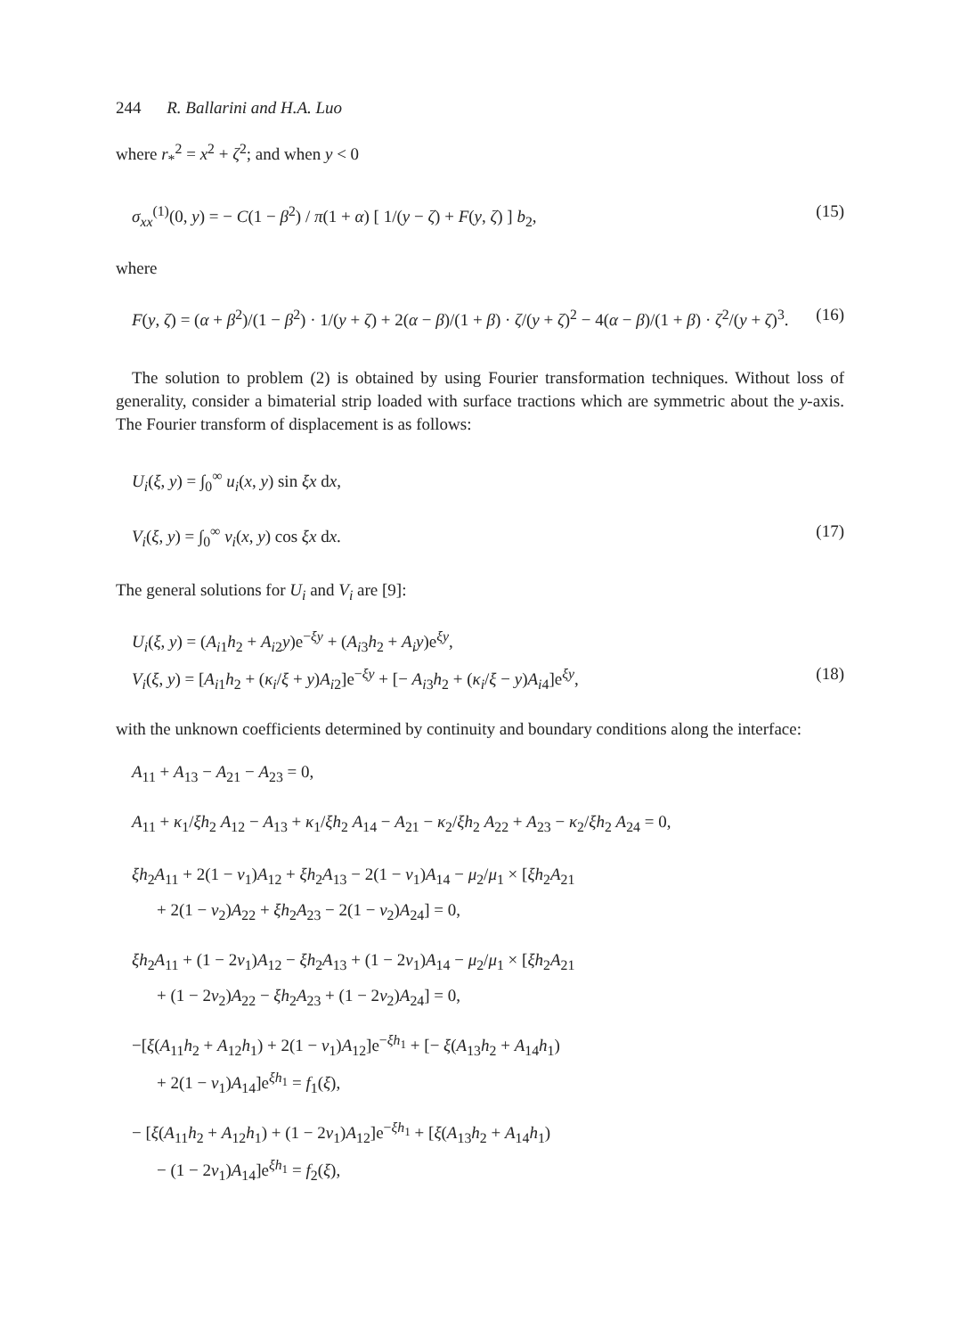244 R. Ballarini and H.A. Luo
where r<sub>*</sub><sup>2</sup> = x<sup>2</sup> + ζ<sup>2</sup>; and when y < 0
σ<sub>xx</sub><sup>(1)</sup>(0, y) = − C(1 − β<sup>2</sup>) / π(1 + α) [ 1/(y − ζ) + F(y, ζ) ] b<sub>2</sub>, (15)
where
F(y, ζ) = (α + β<sup>2</sup>)/(1 − β<sup>2</sup>) · 1/(y + ζ) + 2(α − β)/(1 + β) · ζ/(y + ζ)<sup>2</sup> − 4(α − β)/(1 + β) · ζ<sup>2</sup>/(y + ζ)<sup>3</sup>. (16)
The solution to problem (2) is obtained by using Fourier transformation techniques. Without loss of generality, consider a bimaterial strip loaded with surface tractions which are symmetric about the y-axis. The Fourier transform of displacement is as follows:
U<sub>i</sub>(ξ, y) = ∫<sub>0</sub><sup>∞</sup> u<sub>i</sub>(x, y) sin ξx dx,
V<sub>i</sub>(ξ, y) = ∫<sub>0</sub><sup>∞</sup> v<sub>i</sub>(x, y) cos ξx dx. (17)
The general solutions for U<sub>i</sub> and V<sub>i</sub> are [9]:
U<sub>i</sub>(ξ, y) = (A<sub>i1</sub>h<sub>2</sub> + A<sub>i2</sub>y)e<sup>−ξy</sup> + (A<sub>i3</sub>h<sub>2</sub> + A<sub>i</sub>y)e<sup>ξy</sup>,
V<sub>i</sub>(ξ, y) = [A<sub>i1</sub>h<sub>2</sub> + (κ<sub>i</sub>/ξ + y)A<sub>i2</sub>]e<sup>−ξy</sup> + [− A<sub>i3</sub>h<sub>2</sub> + (κ<sub>i</sub>/ξ − y)A<sub>i4</sub>]e<sup>ξy</sup>, (18)
with the unknown coefficients determined by continuity and boundary conditions along the interface:
A<sub>11</sub> + A<sub>13</sub> − A<sub>21</sub> − A<sub>23</sub> = 0,
A<sub>11</sub> + κ<sub>1</sub>/ξh<sub>2</sub> A<sub>12</sub> − A<sub>13</sub> + κ<sub>1</sub>/ξh<sub>2</sub> A<sub>14</sub> − A<sub>21</sub> − κ<sub>2</sub>/ξh<sub>2</sub> A<sub>22</sub> + A<sub>23</sub> − κ<sub>2</sub>/ξh<sub>2</sub> A<sub>24</sub> = 0,
ξh<sub>2</sub>A<sub>11</sub> + 2(1 − ν<sub>1</sub>)A<sub>12</sub> + ξh<sub>2</sub>A<sub>13</sub> − 2(1 − ν<sub>1</sub>)A<sub>14</sub> − μ<sub>2</sub>/μ<sub>1</sub> × [ξh<sub>2</sub>A<sub>21</sub>
+ 2(1 − ν<sub>2</sub>)A<sub>22</sub> + ξh<sub>2</sub>A<sub>23</sub> − 2(1 − ν<sub>2</sub>)A<sub>24</sub>] = 0,
ξh<sub>2</sub>A<sub>11</sub> + (1 − 2ν<sub>1</sub>)A<sub>12</sub> − ξh<sub>2</sub>A<sub>13</sub> + (1 − 2ν<sub>1</sub>)A<sub>14</sub> − μ<sub>2</sub>/μ<sub>1</sub> × [ξh<sub>2</sub>A<sub>21</sub>
+ (1 − 2ν<sub>2</sub>)A<sub>22</sub> − ξh<sub>2</sub>A<sub>23</sub> + (1 − 2ν<sub>2</sub>)A<sub>24</sub>] = 0,
−[ξ(A<sub>11</sub>h<sub>2</sub> + A<sub>12</sub>h<sub>1</sub>) + 2(1 − ν<sub>1</sub>)A<sub>12</sub>]e<sup>−ξh<sub>1</sub></sup> + [− ξ(A<sub>13</sub>h<sub>2</sub> + A<sub>14</sub>h<sub>1</sub>)
+ 2(1 − ν<sub>1</sub>)A<sub>14</sub>]e<sup>ξh<sub>1</sub></sup> = f<sub>1</sub>(ξ),
− [ξ(A<sub>11</sub>h<sub>2</sub> + A<sub>12</sub>h<sub>1</sub>) + (1 − 2ν<sub>1</sub>)A<sub>12</sub>]e<sup>−ξh<sub>1</sub></sup> + [ξ(A<sub>13</sub>h<sub>2</sub> + A<sub>14</sub>h<sub>1</sub>)
− (1 − 2ν<sub>1</sub>)A<sub>14</sub>]e<sup>ξh<sub>1</sub></sup> = f<sub>2</sub>(ξ),